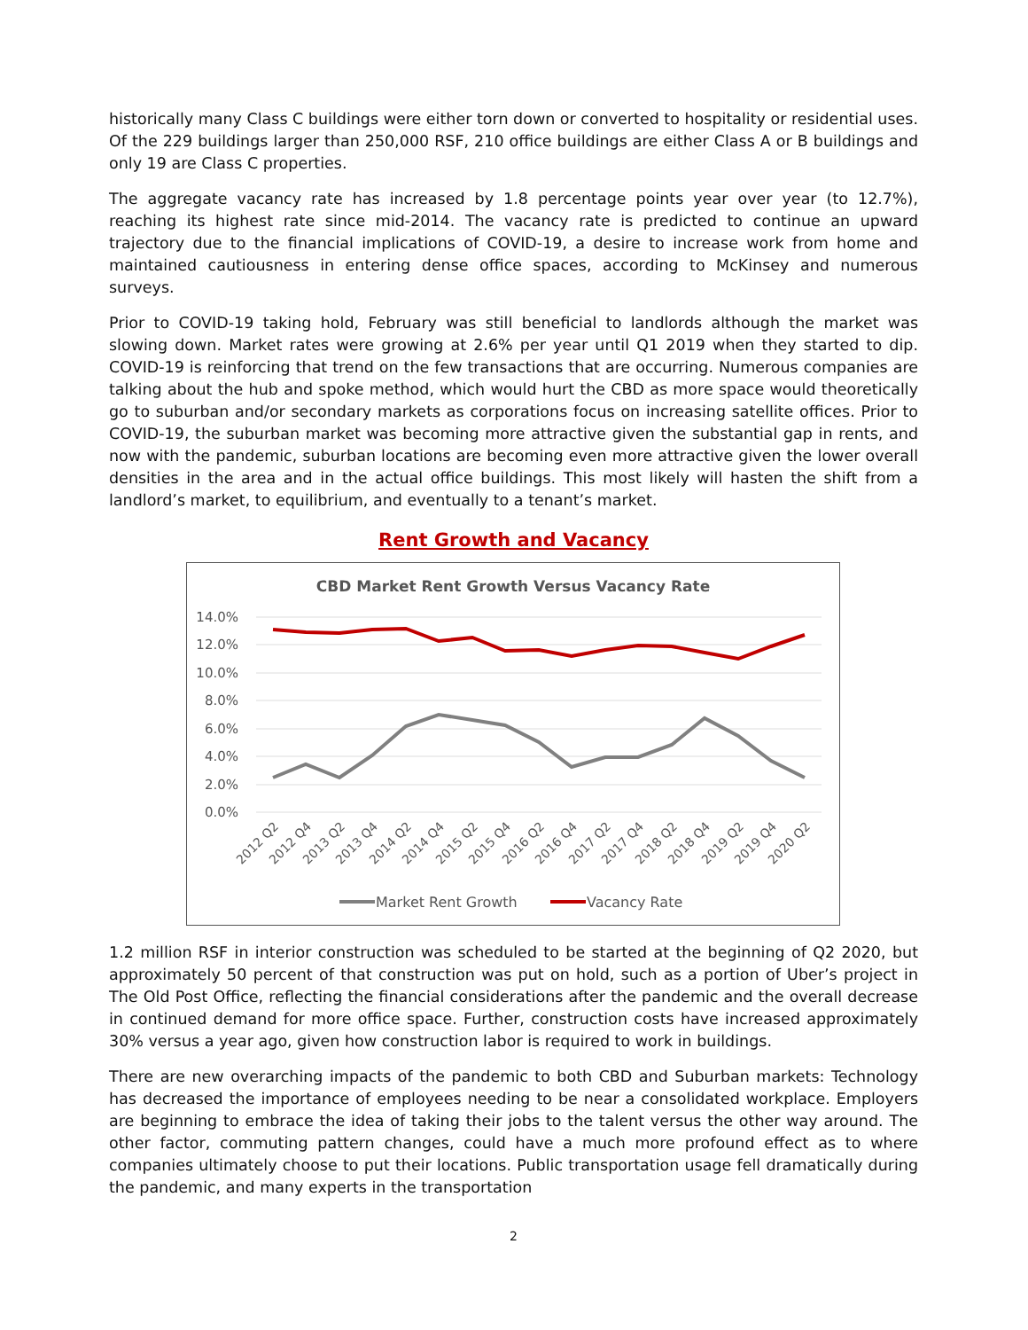historically many Class C buildings were either torn down or converted to hospitality or residential uses. Of the 229 buildings larger than 250,000 RSF, 210 office buildings are either Class A or B buildings and only 19 are Class C properties.
The aggregate vacancy rate has increased by 1.8 percentage points year over year (to 12.7%), reaching its highest rate since mid-2014. The vacancy rate is predicted to continue an upward trajectory due to the financial implications of COVID-19, a desire to increase work from home and maintained cautiousness in entering dense office spaces, according to McKinsey and numerous surveys.
Prior to COVID-19 taking hold, February was still beneficial to landlords although the market was slowing down. Market rates were growing at 2.6% per year until Q1 2019 when they started to dip. COVID-19 is reinforcing that trend on the few transactions that are occurring. Numerous companies are talking about the hub and spoke method, which would hurt the CBD as more space would theoretically go to suburban and/or secondary markets as corporations focus on increasing satellite offices. Prior to COVID-19, the suburban market was becoming more attractive given the substantial gap in rents, and now with the pandemic, suburban locations are becoming even more attractive given the lower overall densities in the area and in the actual office buildings. This most likely will hasten the shift from a landlord’s market, to equilibrium, and eventually to a tenant’s market.
Rent Growth and Vacancy
CBD Market Rent Growth Versus Vacancy Rate
14.0%
12.0%
10.0%
8.0%
6.0%
4.0%
2.0%
0.0%
2012 Q2
2012 Q4
2013 Q2
2013 Q4
2014 Q2
2014 Q4
2015 Q2
2015 Q4
2016 Q2
2016 Q4
2017 Q2
2017 Q4
2018 Q2
2018 Q4
2019 Q2
2019 Q4
2020 Q2
Market Rent Growth
Vacancy Rate
1.2 million RSF in interior construction was scheduled to be started at the beginning of Q2 2020, but approximately 50 percent of that construction was put on hold, such as a portion of Uber’s project in The Old Post Office, reflecting the financial considerations after the pandemic and the overall decrease in continued demand for more office space. Further, construction costs have increased approximately 30% versus a year ago, given how construction labor is required to work in buildings.
There are new overarching impacts of the pandemic to both CBD and Suburban markets: Technology has decreased the importance of employees needing to be near a consolidated workplace. Employers are beginning to embrace the idea of taking their jobs to the talent versus the other way around. The other factor, commuting pattern changes, could have a much more profound effect as to where companies ultimately choose to put their locations. Public transportation usage fell dramatically during the pandemic, and many experts in the transportation
2